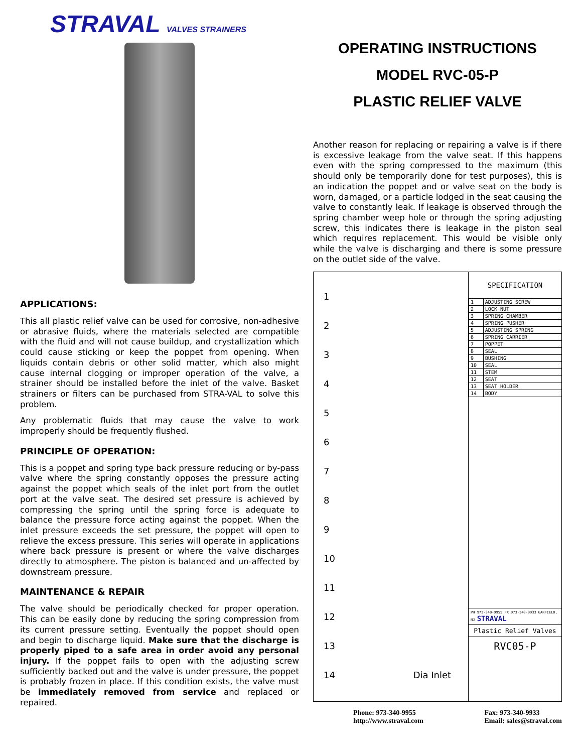STRAVAL VALVES STRAINERS
APPLICATIONS:
This all plastic relief valve can be used for corrosive, non-adhesive or abrasive fluids, where the materials selected are compatible with the fluid and will not cause buildup, and crystallization which could cause sticking or keep the poppet from opening. When liquids contain debris or other solid matter, which also might cause internal clogging or improper operation of the valve, a strainer should be installed before the inlet of the valve. Basket strainers or filters can be purchased from STRA-VAL to solve this problem.
Any problematic fluids that may cause the valve to work improperly should be frequently flushed.
PRINCIPLE OF OPERATION:
This is a poppet and spring type back pressure reducing or by-pass valve where the spring constantly opposes the pressure acting against the poppet which seals of the inlet port from the outlet port at the valve seat. The desired set pressure is achieved by compressing the spring until the spring force is adequate to balance the pressure force acting against the poppet. When the inlet pressure exceeds the set pressure, the poppet will open to relieve the excess pressure. This series will operate in applications where back pressure is present or where the valve discharges directly to atmosphere. The piston is balanced and un-affected by downstream pressure.
MAINTENANCE & REPAIR
The valve should be periodically checked for proper operation. This can be easily done by reducing the spring compression from its current pressure setting. Eventually the poppet should open and begin to discharge liquid. Make sure that the discharge is properly piped to a safe area in order avoid any personal injury. If the poppet fails to open with the adjusting screw sufficiently backed out and the valve is under pressure, the poppet is probably frozen in place. If this condition exists, the valve must be immediately removed from service and replaced or repaired.
OPERATING INSTRUCTIONS
MODEL RVC-05-P
PLASTIC RELIEF VALVE
Another reason for replacing or repairing a valve is if there is excessive leakage from the valve seat. If this happens even with the spring compressed to the maximum (this should only be temporarily done for test purposes), this is an indication the poppet and or valve seat on the body is worn, damaged, or a particle lodged in the seat causing the valve to constantly leak. If leakage is observed through the spring chamber weep hole or through the spring adjusting screw, this indicates there is leakage in the piston seal which requires replacement. This would be visible only while the valve is discharging and there is some pressure on the outlet side of the valve.
1
2
3
4
5
6
7
8
9
10
11
12
13
14 Dia Inlet
SPECIFICATION
| 1 | ADJUSTING SCREW |
| 2 | LOCK NUT |
| 3 | SPRING CHAMBER |
| 4 | SPRING PUSHER |
| 5 | ADJUSTING SPRING |
| 6 | SPRING CARRIER |
| 7 | POPPET |
| 8 | SEAL |
| 9 | BUSHING |
| 10 | SEAL |
| 11 | STEM |
| 12 | SEAT |
| 13 | SEAT HOLDER |
| 14 | BODY |
PH 973-340-9955 FX 973-340-9933 GARFIELD, NJ STRAVAL
Plastic Relief Valves
RVC05-P
Phone: 973-340-9955
http://www.straval.com
Fax: 973-340-9933
Email: sales@straval.com